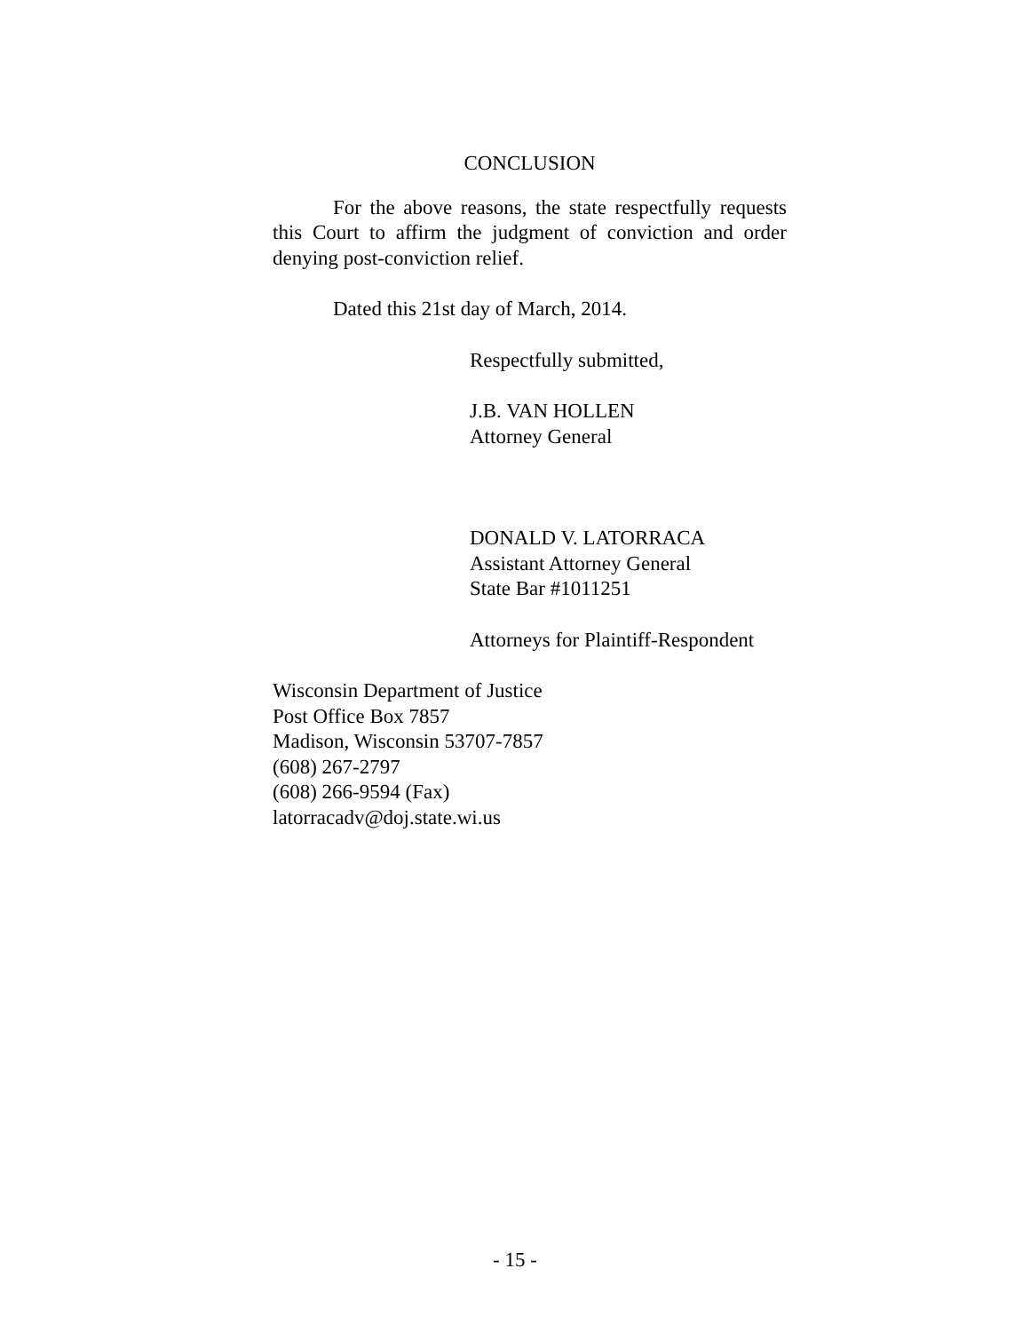CONCLUSION
For the above reasons, the state respectfully requests this Court to affirm the judgment of conviction and order denying post-conviction relief.
Dated this 21st day of March, 2014.
Respectfully submitted,
J.B. VAN HOLLEN
Attorney General
DONALD V. LATORRACA
Assistant Attorney General
State Bar #1011251
Attorneys for Plaintiff-Respondent
Wisconsin Department of Justice
Post Office Box 7857
Madison, Wisconsin 53707-7857
(608) 267-2797
(608) 266-9594 (Fax)
latorracadv@doj.state.wi.us
- 15 -